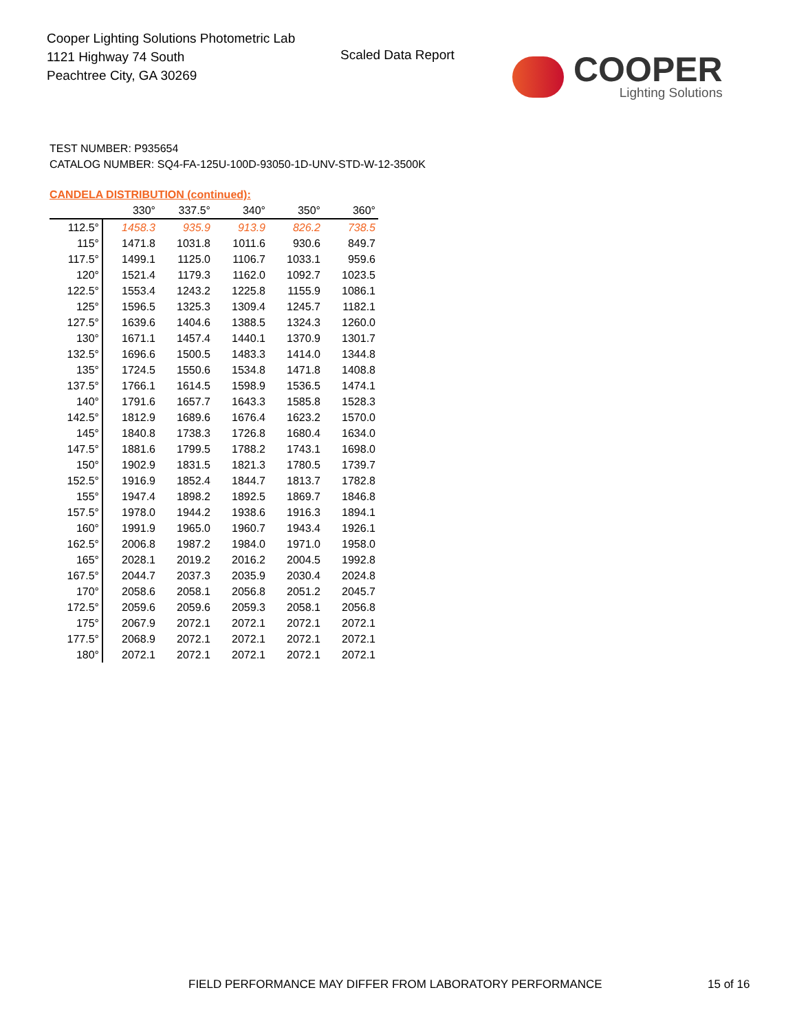Cooper Lighting Solutions Photometric Lab
1121 Highway 74 South
Peachtree City, GA 30269
Scaled Data Report
COOPER
Lighting Solutions
TEST NUMBER: P935654
CATALOG NUMBER: SQ4-FA-125U-100D-93050-1D-UNV-STD-W-12-3500K
CANDELA DISTRIBUTION (continued):
| | 330° | 337.5° | 340° | 350° | 360° |
| --- | --- | --- | --- | --- | --- |
| 112.5° | 1458.3 | 935.9 | 913.9 | 826.2 | 738.5 |
| 115° | 1471.8 | 1031.8 | 1011.6 | 930.6 | 849.7 |
| 117.5° | 1499.1 | 1125.0 | 1106.7 | 1033.1 | 959.6 |
| 120° | 1521.4 | 1179.3 | 1162.0 | 1092.7 | 1023.5 |
| 122.5° | 1553.4 | 1243.2 | 1225.8 | 1155.9 | 1086.1 |
| 125° | 1596.5 | 1325.3 | 1309.4 | 1245.7 | 1182.1 |
| 127.5° | 1639.6 | 1404.6 | 1388.5 | 1324.3 | 1260.0 |
| 130° | 1671.1 | 1457.4 | 1440.1 | 1370.9 | 1301.7 |
| 132.5° | 1696.6 | 1500.5 | 1483.3 | 1414.0 | 1344.8 |
| 135° | 1724.5 | 1550.6 | 1534.8 | 1471.8 | 1408.8 |
| 137.5° | 1766.1 | 1614.5 | 1598.9 | 1536.5 | 1474.1 |
| 140° | 1791.6 | 1657.7 | 1643.3 | 1585.8 | 1528.3 |
| 142.5° | 1812.9 | 1689.6 | 1676.4 | 1623.2 | 1570.0 |
| 145° | 1840.8 | 1738.3 | 1726.8 | 1680.4 | 1634.0 |
| 147.5° | 1881.6 | 1799.5 | 1788.2 | 1743.1 | 1698.0 |
| 150° | 1902.9 | 1831.5 | 1821.3 | 1780.5 | 1739.7 |
| 152.5° | 1916.9 | 1852.4 | 1844.7 | 1813.7 | 1782.8 |
| 155° | 1947.4 | 1898.2 | 1892.5 | 1869.7 | 1846.8 |
| 157.5° | 1978.0 | 1944.2 | 1938.6 | 1916.3 | 1894.1 |
| 160° | 1991.9 | 1965.0 | 1960.7 | 1943.4 | 1926.1 |
| 162.5° | 2006.8 | 1987.2 | 1984.0 | 1971.0 | 1958.0 |
| 165° | 2028.1 | 2019.2 | 2016.2 | 2004.5 | 1992.8 |
| 167.5° | 2044.7 | 2037.3 | 2035.9 | 2030.4 | 2024.8 |
| 170° | 2058.6 | 2058.1 | 2056.8 | 2051.2 | 2045.7 |
| 172.5° | 2059.6 | 2059.6 | 2059.3 | 2058.1 | 2056.8 |
| 175° | 2067.9 | 2072.1 | 2072.1 | 2072.1 | 2072.1 |
| 177.5° | 2068.9 | 2072.1 | 2072.1 | 2072.1 | 2072.1 |
| 180° | 2072.1 | 2072.1 | 2072.1 | 2072.1 | 2072.1 |
FIELD PERFORMANCE MAY DIFFER FROM LABORATORY PERFORMANCE
15 of 16